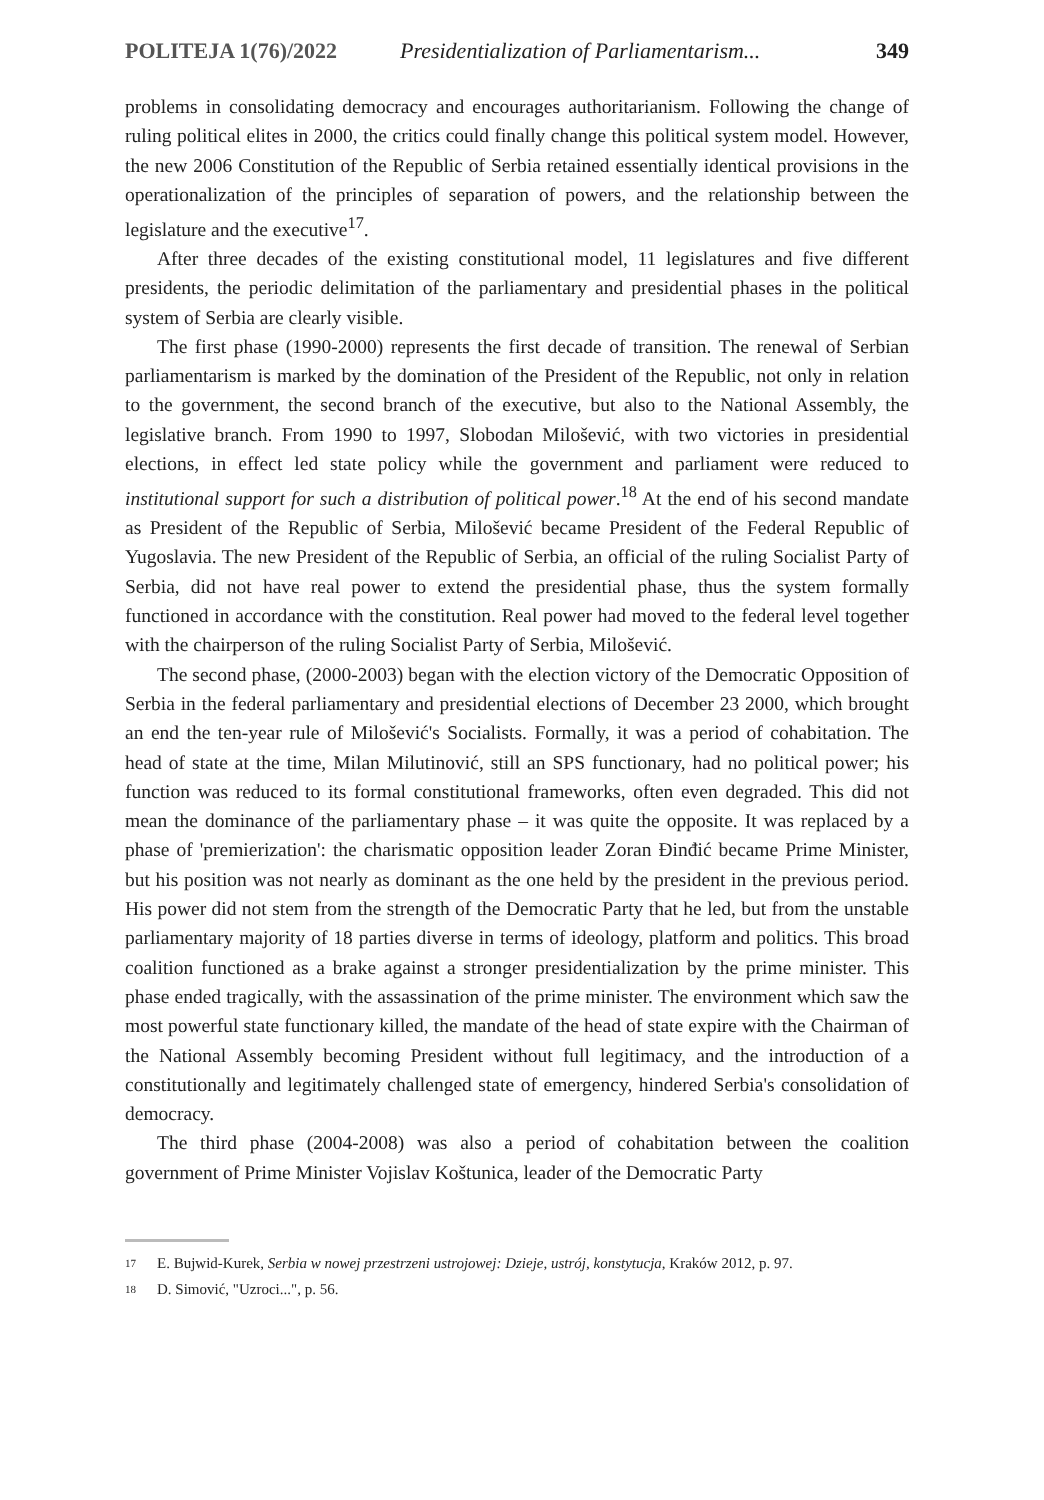POLITEJA 1(76)/2022 Presidentialization of Parliamentarism... 349
problems in consolidating democracy and encourages authoritarianism. Following the change of ruling political elites in 2000, the critics could finally change this political system model. However, the new 2006 Constitution of the Republic of Serbia retained essentially identical provisions in the operationalization of the principles of separation of powers, and the relationship between the legislature and the executive<sup>17</sup>.
After three decades of the existing constitutional model, 11 legislatures and five different presidents, the periodic delimitation of the parliamentary and presidential phases in the political system of Serbia are clearly visible.
The first phase (1990-2000) represents the first decade of transition. The renewal of Serbian parliamentarism is marked by the domination of the President of the Republic, not only in relation to the government, the second branch of the executive, but also to the National Assembly, the legislative branch. From 1990 to 1997, Slobodan Milošević, with two victories in presidential elections, in effect led state policy while the government and parliament were reduced to institutional support for such a distribution of political power.<sup>18</sup> At the end of his second mandate as President of the Republic of Serbia, Milošević became President of the Federal Republic of Yugoslavia. The new President of the Republic of Serbia, an official of the ruling Socialist Party of Serbia, did not have real power to extend the presidential phase, thus the system formally functioned in accordance with the constitution. Real power had moved to the federal level together with the chairperson of the ruling Socialist Party of Serbia, Milošević.
The second phase, (2000-2003) began with the election victory of the Democratic Opposition of Serbia in the federal parliamentary and presidential elections of December 23 2000, which brought an end the ten-year rule of Milošević's Socialists. Formally, it was a period of cohabitation. The head of state at the time, Milan Milutinović, still an SPS functionary, had no political power; his function was reduced to its formal constitutional frameworks, often even degraded. This did not mean the dominance of the parliamentary phase – it was quite the opposite. It was replaced by a phase of 'premierization': the charismatic opposition leader Zoran Đinđić became Prime Minister, but his position was not nearly as dominant as the one held by the president in the previous period. His power did not stem from the strength of the Democratic Party that he led, but from the unstable parliamentary majority of 18 parties diverse in terms of ideology, platform and politics. This broad coalition functioned as a brake against a stronger presidentialization by the prime minister. This phase ended tragically, with the assassination of the prime minister. The environment which saw the most powerful state functionary killed, the mandate of the head of state expire with the Chairman of the National Assembly becoming President without full legitimacy, and the introduction of a constitutionally and legitimately challenged state of emergency, hindered Serbia's consolidation of democracy.
The third phase (2004-2008) was also a period of cohabitation between the coalition government of Prime Minister Vojislav Koštunica, leader of the Democratic Party
17
E. Bujwid-Kurek, Serbia w nowej przestrzeni ustrojowej: Dzieje, ustrój, konstytucja, Kraków 2012, p. 97.
18
D. Simović, "Uzroci...", p. 56.